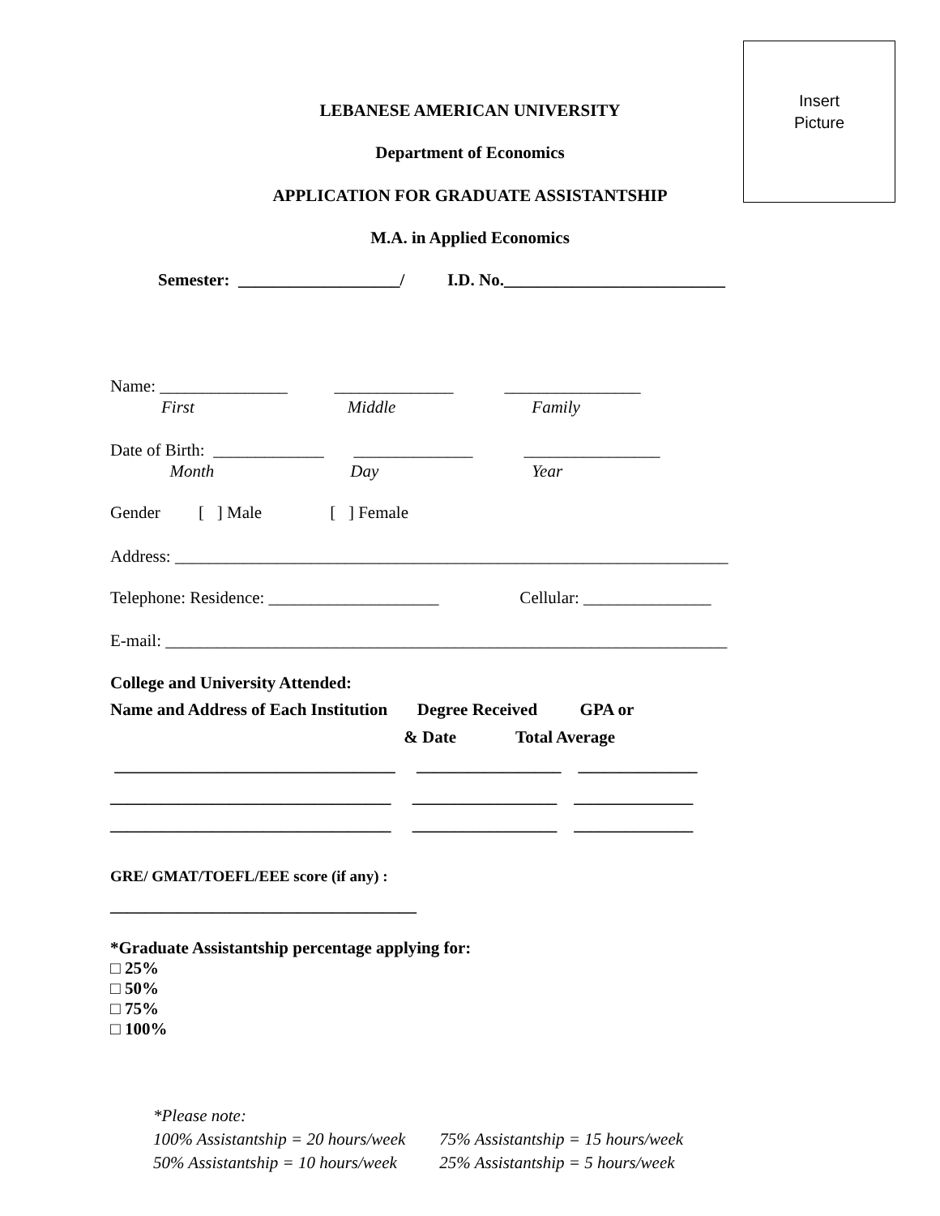Insert
Picture
LEBANESE AMERICAN UNIVERSITY
Department of Economics
APPLICATION FOR GRADUATE ASSISTANTSHIP
M.A. in Applied Economics
Semester: ___________________/ I.D. No.__________________________
Name: _______________ ______________ ________________
First Middle Family
Date of Birth: _____________ ______________ ________________
Month Day Year
Gender [ ] Male [ ] Female
Address: _________________________________________________________________
Telephone: Residence: ____________________ Cellular: _______________
E-mail: __________________________________________________________________
College and University Attended:
Name and Address of Each Institution Degree Received GPA or
& Date Total Average
_________________________________ _________________ ______________
_________________________________ _________________ ______________
_________________________________ _________________ ______________
GRE/ GMAT/TOEFL/EEE score (if any) :
____________________________________
*Graduate Assistantship percentage applying for:
□ 25%
□ 50%
□ 75%
□ 100%
*Please note:
100% Assistantship = 20 hours/week 75% Assistantship = 15 hours/week
50% Assistantship = 10 hours/week 25% Assistantship = 5 hours/week